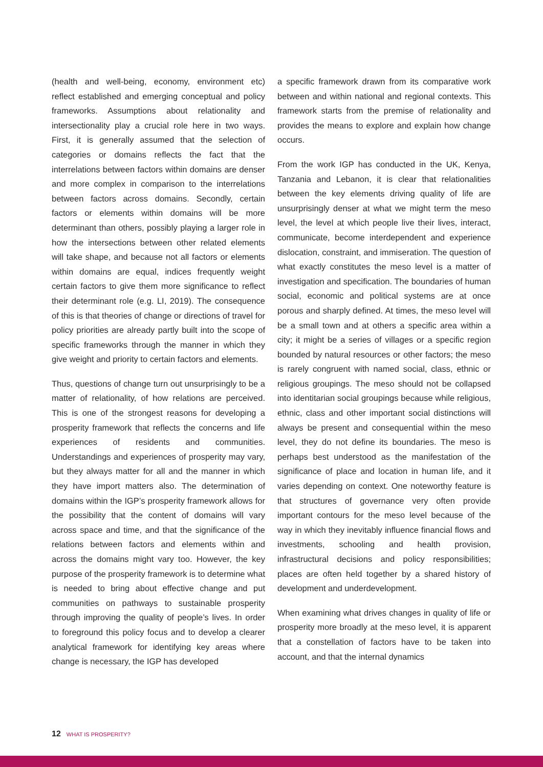(health and well-being, economy, environment etc) reflect established and emerging conceptual and policy frameworks. Assumptions about relationality and intersectionality play a crucial role here in two ways. First, it is generally assumed that the selection of categories or domains reflects the fact that the interrelations between factors within domains are denser and more complex in comparison to the interrelations between factors across domains. Secondly, certain factors or elements within domains will be more determinant than others, possibly playing a larger role in how the intersections between other related elements will take shape, and because not all factors or elements within domains are equal, indices frequently weight certain factors to give them more significance to reflect their determinant role (e.g. LI, 2019). The consequence of this is that theories of change or directions of travel for policy priorities are already partly built into the scope of specific frameworks through the manner in which they give weight and priority to certain factors and elements.
Thus, questions of change turn out unsurprisingly to be a matter of relationality, of how relations are perceived. This is one of the strongest reasons for developing a prosperity framework that reflects the concerns and life experiences of residents and communities. Understandings and experiences of prosperity may vary, but they always matter for all and the manner in which they have import matters also. The determination of domains within the IGP’s prosperity framework allows for the possibility that the content of domains will vary across space and time, and that the significance of the relations between factors and elements within and across the domains might vary too. However, the key purpose of the prosperity framework is to determine what is needed to bring about effective change and put communities on pathways to sustainable prosperity through improving the quality of people’s lives. In order to foreground this policy focus and to develop a clearer analytical framework for identifying key areas where change is necessary, the IGP has developed
a specific framework drawn from its comparative work between and within national and regional contexts. This framework starts from the premise of relationality and provides the means to explore and explain how change occurs.
From the work IGP has conducted in the UK, Kenya, Tanzania and Lebanon, it is clear that relationalities between the key elements driving quality of life are unsurprisingly denser at what we might term the meso level, the level at which people live their lives, interact, communicate, become interdependent and experience dislocation, constraint, and immiseration. The question of what exactly constitutes the meso level is a matter of investigation and specification. The boundaries of human social, economic and political systems are at once porous and sharply defined. At times, the meso level will be a small town and at others a specific area within a city; it might be a series of villages or a specific region bounded by natural resources or other factors; the meso is rarely congruent with named social, class, ethnic or religious groupings. The meso should not be collapsed into identitarian social groupings because while religious, ethnic, class and other important social distinctions will always be present and consequential within the meso level, they do not define its boundaries. The meso is perhaps best understood as the manifestation of the significance of place and location in human life, and it varies depending on context. One noteworthy feature is that structures of governance very often provide important contours for the meso level because of the way in which they inevitably influence financial flows and investments, schooling and health provision, infrastructural decisions and policy responsibilities; places are often held together by a shared history of development and underdevelopment.
When examining what drives changes in quality of life or prosperity more broadly at the meso level, it is apparent that a constellation of factors have to be taken into account, and that the internal dynamics
12 WHAT IS PROSPERITY?